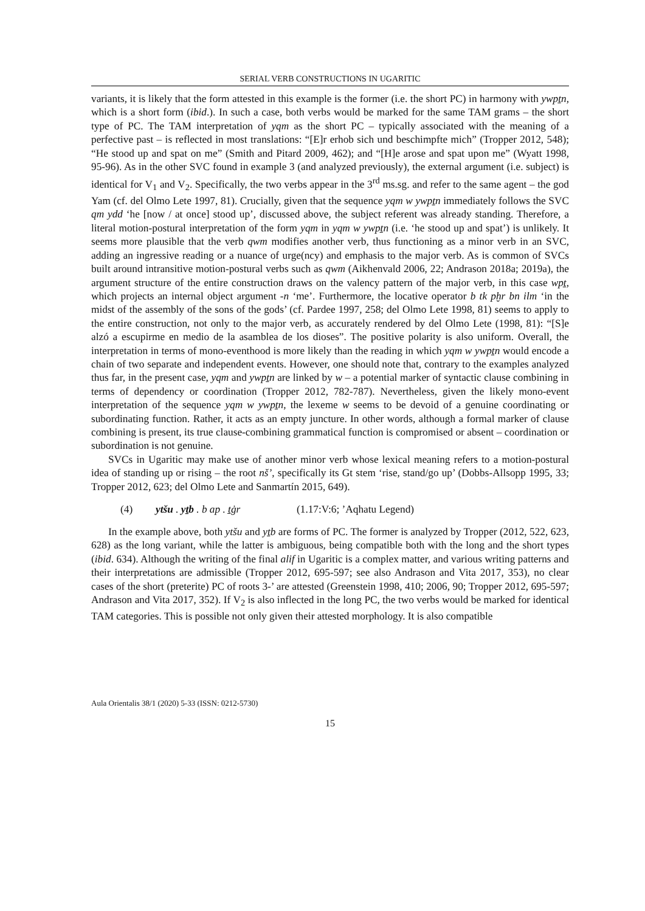SERIAL VERB CONSTRUCTIONS IN UGARITIC
variants, it is likely that the form attested in this example is the former (i.e. the short PC) in harmony with ywpṯn, which is a short form (ibid.). In such a case, both verbs would be marked for the same TAM grams – the short type of PC. The TAM interpretation of yqm as the short PC – typically associated with the meaning of a perfective past – is reflected in most translations: “[E]r erhob sich und beschimpfte mich” (Tropper 2012, 548); “He stood up and spat on me” (Smith and Pitard 2009, 462); and “[H]e arose and spat upon me” (Wyatt 1998, 95-96). As in the other SVC found in example 3 (and analyzed previously), the external argument (i.e. subject) is identical for V<sub>1</sub> and V<sub>2</sub>. Specifically, the two verbs appear in the 3<sup>rd</sup> ms.sg. and refer to the same agent – the god Yam (cf. del Olmo Lete 1997, 81). Crucially, given that the sequence yqm w ywpṯn immediately follows the SVC qm ydd ‘he [now / at once] stood up’, discussed above, the subject referent was already standing. Therefore, a literal motion-postural interpretation of the form yqm in yqm w ywpṯn (i.e. ‘he stood up and spat’) is unlikely. It seems more plausible that the verb qwm modifies another verb, thus functioning as a minor verb in an SVC, adding an ingressive reading or a nuance of urge(ncy) and emphasis to the major verb. As is common of SVCs built around intransitive motion-postural verbs such as qwm (Aikhenvald 2006, 22; Andrason 2018a; 2019a), the argument structure of the entire construction draws on the valency pattern of the major verb, in this case wpṯ, which projects an internal object argument -n ‘me’. Furthermore, the locative operator b tk pḫr bn ilm ‘in the midst of the assembly of the sons of the gods’ (cf. Pardee 1997, 258; del Olmo Lete 1998, 81) seems to apply to the entire construction, not only to the major verb, as accurately rendered by del Olmo Lete (1998, 81): “[S]e alzó a escupirme en medio de la asamblea de los dioses”. The positive polarity is also uniform. Overall, the interpretation in terms of mono-eventhood is more likely than the reading in which yqm w ywpṯn would encode a chain of two separate and independent events. However, one should note that, contrary to the examples analyzed thus far, in the present case, yqm and ywpṯn are linked by w – a potential marker of syntactic clause combining in terms of dependency or coordination (Tropper 2012, 782-787). Nevertheless, given the likely mono-event interpretation of the sequence yqm w ywpṯn, the lexeme w seems to be devoid of a genuine coordinating or subordinating function. Rather, it acts as an empty juncture. In other words, although a formal marker of clause combining is present, its true clause-combining grammatical function is compromised or absent – coordination or subordination is not genuine.
SVCs in Ugaritic may make use of another minor verb whose lexical meaning refers to a motion-postural idea of standing up or rising – the root nš’, specifically its Gt stem ‘rise, stand/go up’ (Dobbs-Allsopp 1995, 33; Tropper 2012, 623; del Olmo Lete and Sanmartín 2015, 649).
(4) ytšu . yṯb . b ap . ṯġr (1.17:V:6; ’Aqhatu Legend)
In the example above, both ytšu and yṯb are forms of PC. The former is analyzed by Tropper (2012, 522, 623, 628) as the long variant, while the latter is ambiguous, being compatible both with the long and the short types (ibid. 634). Although the writing of the final alif in Ugaritic is a complex matter, and various writing patterns and their interpretations are admissible (Tropper 2012, 695-597; see also Andrason and Vita 2017, 353), no clear cases of the short (preterite) PC of roots 3-’ are attested (Greenstein 1998, 410; 2006, 90; Tropper 2012, 695-597; Andrason and Vita 2017, 352). If V<sub>2</sub> is also inflected in the long PC, the two verbs would be marked for identical TAM categories. This is possible not only given their attested morphology. It is also compatible
Aula Orientalis 38/1 (2020) 5-33 (ISSN: 0212-5730)
15